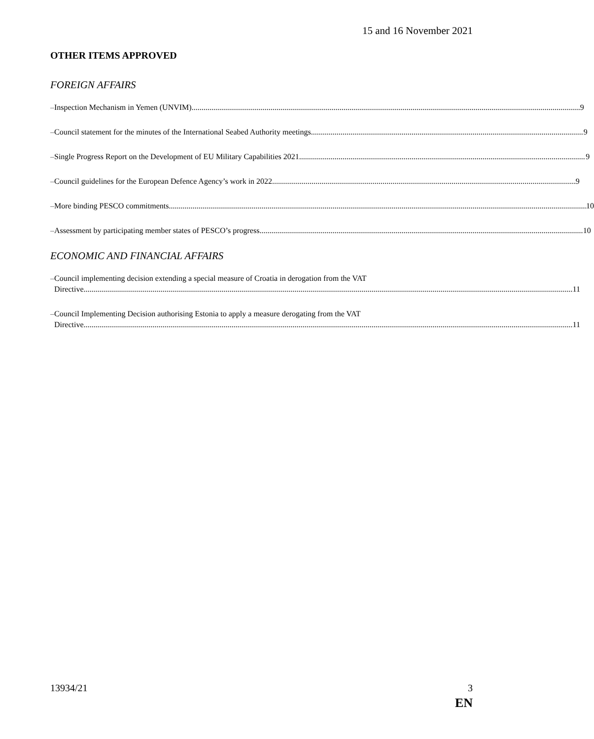15 and 16 November 2021
OTHER ITEMS APPROVED
FOREIGN AFFAIRS
– Inspection Mechanism in Yemen (UNVIM) 9
– Council statement for the minutes of the International Seabed Authority meetings 9
– Single Progress Report on the Development of EU Military Capabilities 2021 9
– Council guidelines for the European Defence Agency’s work in 2022 9
– More binding PESCO commitments 10
– Assessment by participating member states of PESCO’s progress 10
ECONOMIC AND FINANCIAL AFFAIRS
– Council implementing decision extending a special measure of Croatia in derogation from the VAT
Directive 11
– Council Implementing Decision authorising Estonia to apply a measure derogating from the VAT
Directive 11
13934/21 3
EN